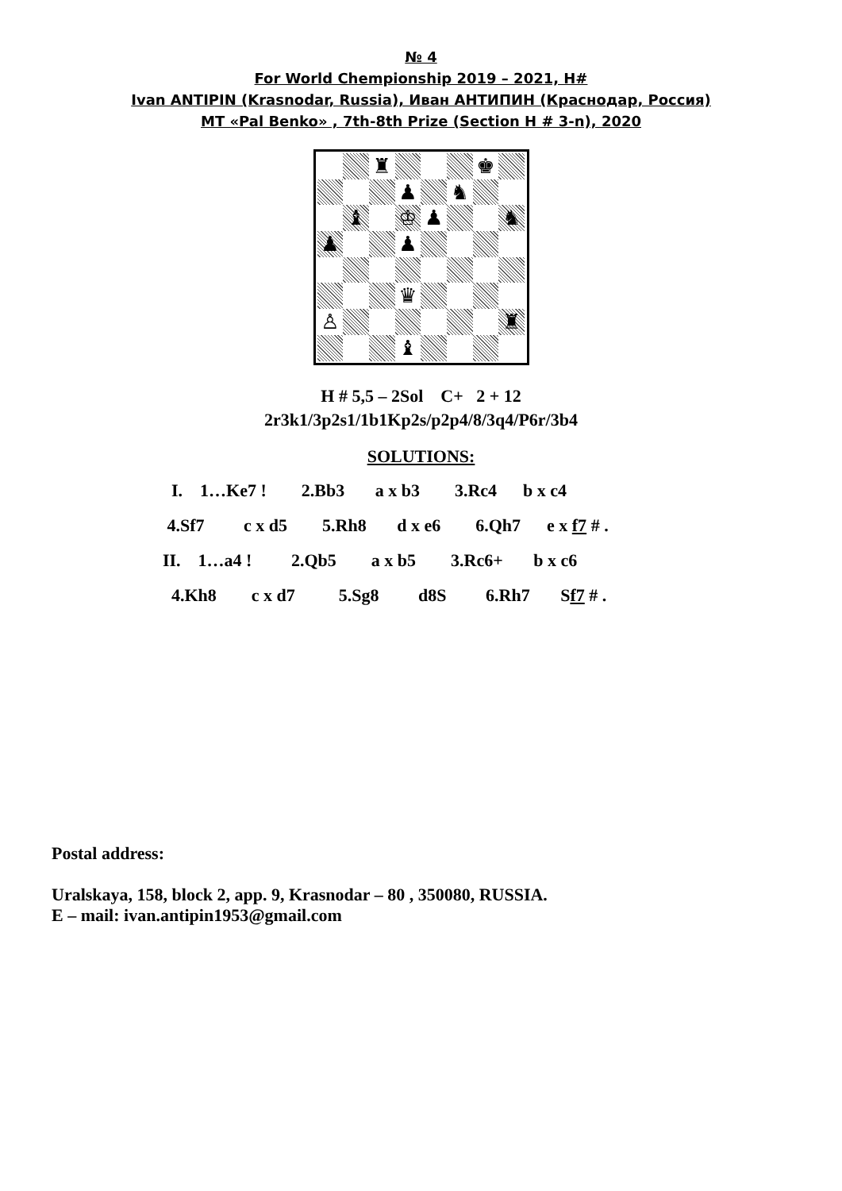№ 4
For World Chempionship 2019 – 2021, H#
Ivan ANTIPIN (Krasnodar, Russia), Иван АНТИПИН (Краснодар, Россия)
MT «Pal Benko» , 7th-8th Prize (Section H # 3-n), 2020
♜
♚
♟
♞
♝
♔
♟
♞
♟
♟
♛
♙
♜
♝
H # 5,5 – 2Sol C+ 2 + 12
2r3k1/3p2s1/1b1Kp2s/p2p4/8/3q4/P6r/3b4
SOLUTIONS:
I. 1…Ke7 ! 2.Bb3 a x b3 3.Rc4 b x c4 4.Sf7 c x d5 5.Rh8 d x e6 6.Qh7 e x f7 # . II. 1…a4 ! 2.Qb5 a x b5 3.Rc6+ b x c6 4.Kh8 c x d7 5.Sg8 d8S 6.Rh7 Sf7 # .
Postal address:
Uralskaya, 158, block 2, app. 9, Krasnodar – 80 , 350080, RUSSIA.
E – mail: ivan.antipin1953@gmail.com